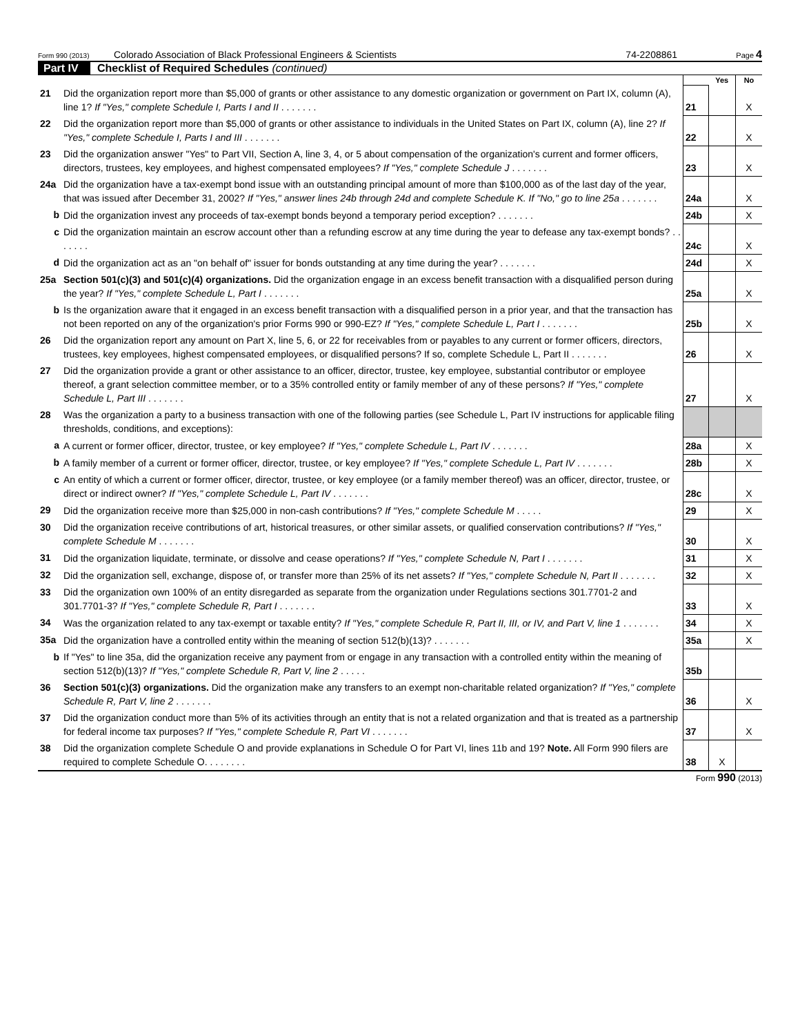Form 990 (2013) Colorado Association of Black Professional Engineers & Scientists 74-2208861 Page 4
Part IV Checklist of Required Schedules (continued)
| | | | Yes | No |
| 21 | Did the organization report more than $5,000 of grants or other assistance to any domestic organization or government on Part IX, column (A), line 1? If "Yes," complete Schedule I, Parts I and II . . . . . . . | 21 | | X |
| 22 | Did the organization report more than $5,000 of grants or other assistance to individuals in the United States on Part IX, column (A), line 2? If "Yes," complete Schedule I, Parts I and III . . . . . . . | 22 | | X |
| 23 | Did the organization answer "Yes" to Part VII, Section A, line 3, 4, or 5 about compensation of the organization's current and former officers, directors, trustees, key employees, and highest compensated employees? If "Yes," complete Schedule J . . . . . . . | 23 | | X |
| 24a | Did the organization have a tax-exempt bond issue with an outstanding principal amount of more than $100,000 as of the last day of the year, that was issued after December 31, 2002? If "Yes," answer lines 24b through 24d and complete Schedule K. If "No," go to line 25a . . . . . . . | 24a | | X |
| b | Did the organization invest any proceeds of tax-exempt bonds beyond a temporary period exception? . . . . . . . | 24b | | X |
| c | Did the organization maintain an escrow account other than a refunding escrow at any time during the year to defease any tax-exempt bonds? . . . . . . . | 24c | | X |
| d | Did the organization act as an "on behalf of" issuer for bonds outstanding at any time during the year? . . . . . . . | 24d | | X |
| 25a | Section 501(c)(3) and 501(c)(4) organizations. Did the organization engage in an excess benefit transaction with a disqualified person during the year? If "Yes," complete Schedule L, Part I . . . . . . . | 25a | | X |
| b | Is the organization aware that it engaged in an excess benefit transaction with a disqualified person in a prior year, and that the transaction has not been reported on any of the organization's prior Forms 990 or 990-EZ? If "Yes," complete Schedule L, Part I . . . . . . . | 25b | | X |
| 26 | Did the organization report any amount on Part X, line 5, 6, or 22 for receivables from or payables to any current or former officers, directors, trustees, key employees, highest compensated employees, or disqualified persons? If so, complete Schedule L, Part II . . . . . . . | 26 | | X |
| 27 | Did the organization provide a grant or other assistance to an officer, director, trustee, key employee, substantial contributor or employee thereof, a grant selection committee member, or to a 35% controlled entity or family member of any of these persons? If "Yes," complete Schedule L, Part III . . . . . . . | 27 | | X |
| 28 | Was the organization a party to a business transaction with one of the following parties (see Schedule L, Part IV instructions for applicable filing thresholds, conditions, and exceptions): | | | |
| a | A current or former officer, director, trustee, or key employee? If "Yes," complete Schedule L, Part IV . . . . . . . | 28a | | X |
| b | A family member of a current or former officer, director, trustee, or key employee? If "Yes," complete Schedule L, Part IV . . . . . . . | 28b | | X |
| c | An entity of which a current or former officer, director, trustee, or key employee (or a family member thereof) was an officer, director, trustee, or direct or indirect owner? If "Yes," complete Schedule L, Part IV . . . . . . . | 28c | | X |
| 29 | Did the organization receive more than $25,000 in non-cash contributions? If "Yes," complete Schedule M . . . . . | 29 | | X |
| 30 | Did the organization receive contributions of art, historical treasures, or other similar assets, or qualified conservation contributions? If "Yes," complete Schedule M . . . . . . . | 30 | | X |
| 31 | Did the organization liquidate, terminate, or dissolve and cease operations? If "Yes," complete Schedule N, Part I . . . . . . . | 31 | | X |
| 32 | Did the organization sell, exchange, dispose of, or transfer more than 25% of its net assets? If "Yes," complete Schedule N, Part II . . . . . . . | 32 | | X |
| 33 | Did the organization own 100% of an entity disregarded as separate from the organization under Regulations sections 301.7701-2 and 301.7701-3? If "Yes," complete Schedule R, Part I . . . . . . . | 33 | | X |
| 34 | Was the organization related to any tax-exempt or taxable entity? If "Yes," complete Schedule R, Part II, III, or IV, and Part V, line 1 . . . . . . . | 34 | | X |
| 35a | Did the organization have a controlled entity within the meaning of section 512(b)(13)? . . . . . . . | 35a | | X |
| b | If "Yes" to line 35a, did the organization receive any payment from or engage in any transaction with a controlled entity within the meaning of section 512(b)(13)? If "Yes," complete Schedule R, Part V, line 2 . . . . . | 35b | | |
| 36 | Section 501(c)(3) organizations. Did the organization make any transfers to an exempt non-charitable related organization? If "Yes," complete Schedule R, Part V, line 2 . . . . . . . | 36 | | X |
| 37 | Did the organization conduct more than 5% of its activities through an entity that is not a related organization and that is treated as a partnership for federal income tax purposes? If "Yes," complete Schedule R, Part VI . . . . . . . | 37 | | X |
| 38 | Did the organization complete Schedule O and provide explanations in Schedule O for Part VI, lines 11b and 19? Note. All Form 990 filers are required to complete Schedule O. . . . . . . . | 38 | X | |
Form 990 (2013)